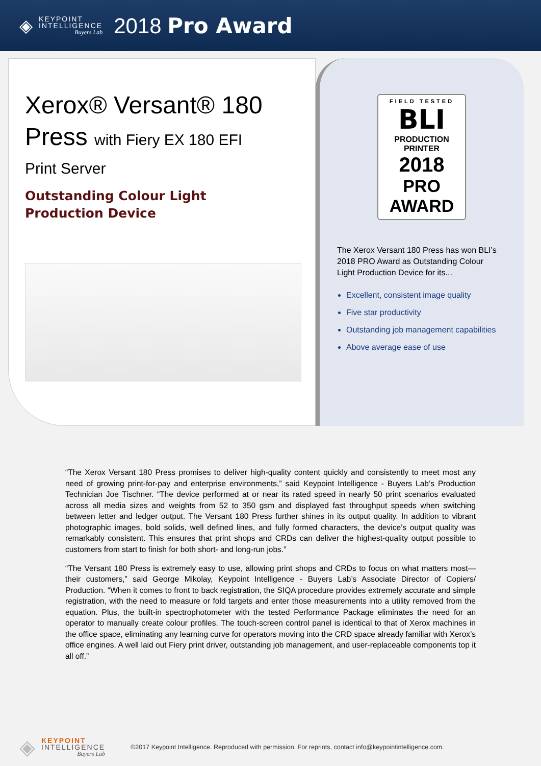◈
KEYPOINT
INTELLIGENCE
Buyers Lab
2018 Pro Award
Xerox® Versant® 180
Press with Fiery EX 180 EFI
Print Server
Outstanding Colour Light
Production Device
FIELD TESTED
BLI
PRODUCTION
PRINTER
2018
PRO AWARD
The Xerox Versant 180 Press has won BLI’s 2018 PRO Award as Outstanding Colour Light Production Device for its...
Excellent, consistent image quality
Five star productivity
Outstanding job management capabilities
Above average ease of use
“The Xerox Versant 180 Press promises to deliver high-quality content quickly and consistently to meet most any need of growing print-for-pay and enterprise environments,” said Keypoint Intelligence - Buyers Lab’s Production Technician Joe Tischner. “The device performed at or near its rated speed in nearly 50 print scenarios evaluated across all media sizes and weights from 52 to 350 gsm and displayed fast throughput speeds when switching between letter and ledger output. The Versant 180 Press further shines in its output quality. In addition to vibrant photographic images, bold solids, well defined lines, and fully formed characters, the device’s output quality was remarkably consistent. This ensures that print shops and CRDs can deliver the highest-quality output possible to customers from start to finish for both short- and long-run jobs.”
“The Versant 180 Press is extremely easy to use, allowing print shops and CRDs to focus on what matters most—their customers,” said George Mikolay, Keypoint Intelligence - Buyers Lab’s Associate Director of Copiers/ Production. “When it comes to front to back registration, the SIQA procedure provides extremely accurate and simple registration, with the need to measure or fold targets and enter those measurements into a utility removed from the equation. Plus, the built-in spectrophotometer with the tested Performance Package eliminates the need for an operator to manually create colour profiles. The touch-screen control panel is identical to that of Xerox machines in the office space, eliminating any learning curve for operators moving into the CRD space already familiar with Xerox’s office engines. A well laid out Fiery print driver, outstanding job management, and user-replaceable components top it all off.”
◈
KEYPOINT
INTELLIGENCE
Buyers Lab
©2017 Keypoint Intelligence. Reproduced with permission. For reprints, contact info@keypointintelligence.com.